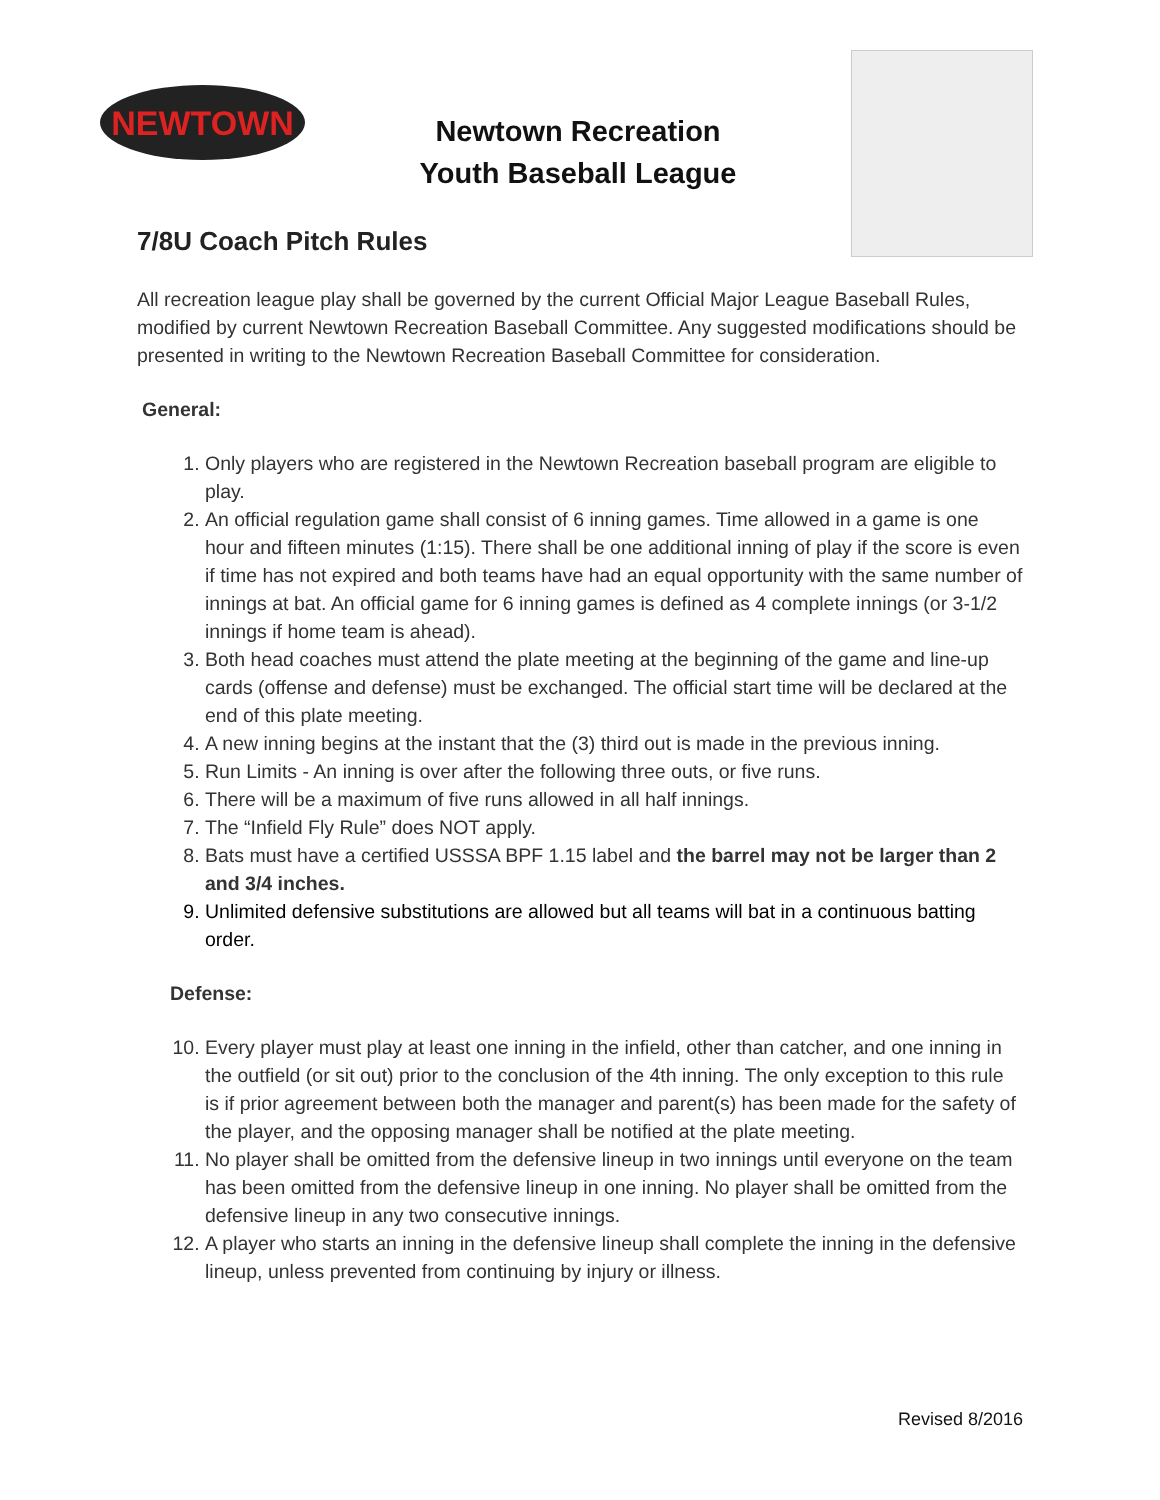NEWTOWN
Newtown Recreation
Youth Baseball League
7/8U Coach Pitch Rules
All recreation league play shall be governed by the current Official Major League Baseball Rules, modified by current Newtown Recreation Baseball Committee. Any suggested modifications should be presented in writing to the Newtown Recreation Baseball Committee for consideration.
General:
1. Only players who are registered in the Newtown Recreation baseball program are eligible to play.
2. An official regulation game shall consist of 6 inning games. Time allowed in a game is one hour and fifteen minutes (1:15). There shall be one additional inning of play if the score is even if time has not expired and both teams have had an equal opportunity with the same number of innings at bat. An official game for 6 inning games is defined as 4 complete innings (or 3-1/2 innings if home team is ahead).
3. Both head coaches must attend the plate meeting at the beginning of the game and line-up cards (offense and defense) must be exchanged. The official start time will be declared at the end of this plate meeting.
4. A new inning begins at the instant that the (3) third out is made in the previous inning.
5. Run Limits - An inning is over after the following three outs, or five runs.
6. There will be a maximum of five runs allowed in all half innings.
7. The “Infield Fly Rule” does NOT apply.
8. Bats must have a certified USSSA BPF 1.15 label and the barrel may not be larger than 2 and 3/4 inches.
9. Unlimited defensive substitutions are allowed but all teams will bat in a continuous batting order.
Defense:
10. Every player must play at least one inning in the infield, other than catcher, and one inning in the outfield (or sit out) prior to the conclusion of the 4th inning. The only exception to this rule is if prior agreement between both the manager and parent(s) has been made for the safety of the player, and the opposing manager shall be notified at the plate meeting.
11. No player shall be omitted from the defensive lineup in two innings until everyone on the team has been omitted from the defensive lineup in one inning. No player shall be omitted from the defensive lineup in any two consecutive innings.
12. A player who starts an inning in the defensive lineup shall complete the inning in the defensive lineup, unless prevented from continuing by injury or illness.
Revised 8/2016